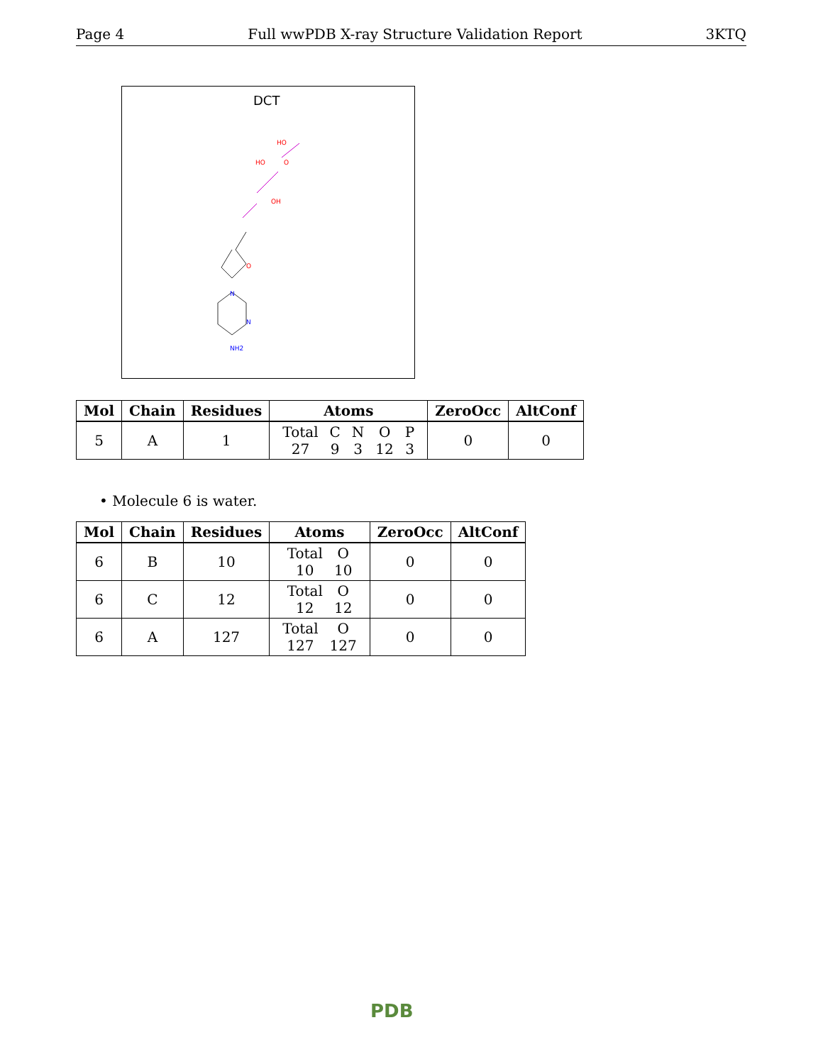Page 4 Full wwPDB X-ray Structure Validation Report 3KTQ
DCT
HO
O
HO
OH
O
N
N
NH2
| Mol | Chain | Residues | Atoms | ZeroOcc | AltConf |
| --- | --- | --- | --- | --- | --- |
| 5 | A | 1 | / Total / C / N / O / P / / 27 / 9 / 3 / 12 / 3 / | 0 | 0 |
• Molecule 6 is water.
| Mol | Chain | Residues | Atoms | ZeroOcc | AltConf |
| --- | --- | --- | --- | --- | --- |
| 6 | B | 10 | / Total / O / / 10 / 10 / | 0 | 0 |
| 6 | C | 12 | / Total / O / / 12 / 12 / | 0 | 0 |
| 6 | A | 127 | / Total / O / / 127 / 127 / | 0 | 0 |
PDB